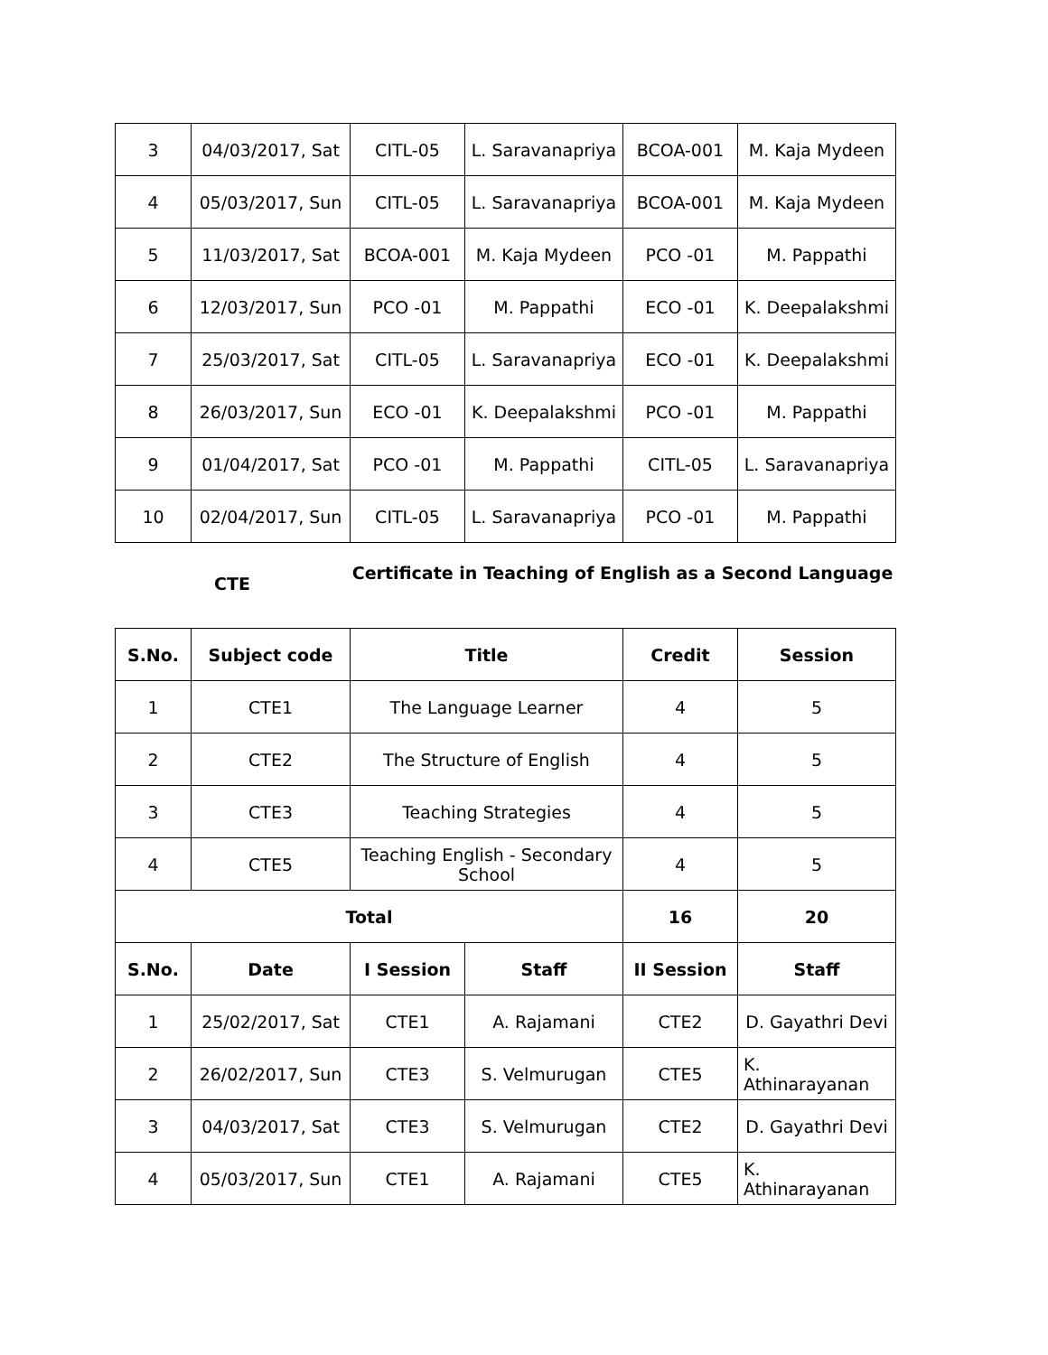| 3 | 04/03/2017, Sat | CITL-05 | L. Saravanapriya | BCOA-001 | M. Kaja Mydeen |
| 4 | 05/03/2017, Sun | CITL-05 | L. Saravanapriya | BCOA-001 | M. Kaja Mydeen |
| 5 | 11/03/2017, Sat | BCOA-001 | M. Kaja Mydeen | PCO -01 | M. Pappathi |
| 6 | 12/03/2017, Sun | PCO -01 | M. Pappathi | ECO -01 | K. Deepalakshmi |
| 7 | 25/03/2017, Sat | CITL-05 | L. Saravanapriya | ECO -01 | K. Deepalakshmi |
| 8 | 26/03/2017, Sun | ECO -01 | K. Deepalakshmi | PCO -01 | M. Pappathi |
| 9 | 01/04/2017, Sat | PCO -01 | M. Pappathi | CITL-05 | L. Saravanapriya |
| 10 | 02/04/2017, Sun | CITL-05 | L. Saravanapriya | PCO -01 | M. Pappathi |
CTE
Certificate in Teaching of English as a Second Language
| S.No. | Subject code | Title | | Credit | Session |
| --- | --- | --- | --- | --- | --- |
| 1 | CTE1 | The Language Learner | | 4 | 5 |
| 2 | CTE2 | The Structure of English | | 4 | 5 |
| 3 | CTE3 | Teaching Strategies | | 4 | 5 |
| 4 | CTE5 | Teaching English - Secondary School | | 4 | 5 |
| Total | | | | 16 | 20 |
| S.No. | Date | I Session | Staff | II Session | Staff |
| 1 | 25/02/2017, Sat | CTE1 | A. Rajamani | CTE2 | D. Gayathri Devi |
| 2 | 26/02/2017, Sun | CTE3 | S. Velmurugan | CTE5 | K. Athinarayanan |
| 3 | 04/03/2017, Sat | CTE3 | S. Velmurugan | CTE2 | D. Gayathri Devi |
| 4 | 05/03/2017, Sun | CTE1 | A. Rajamani | CTE5 | K. Athinarayanan |